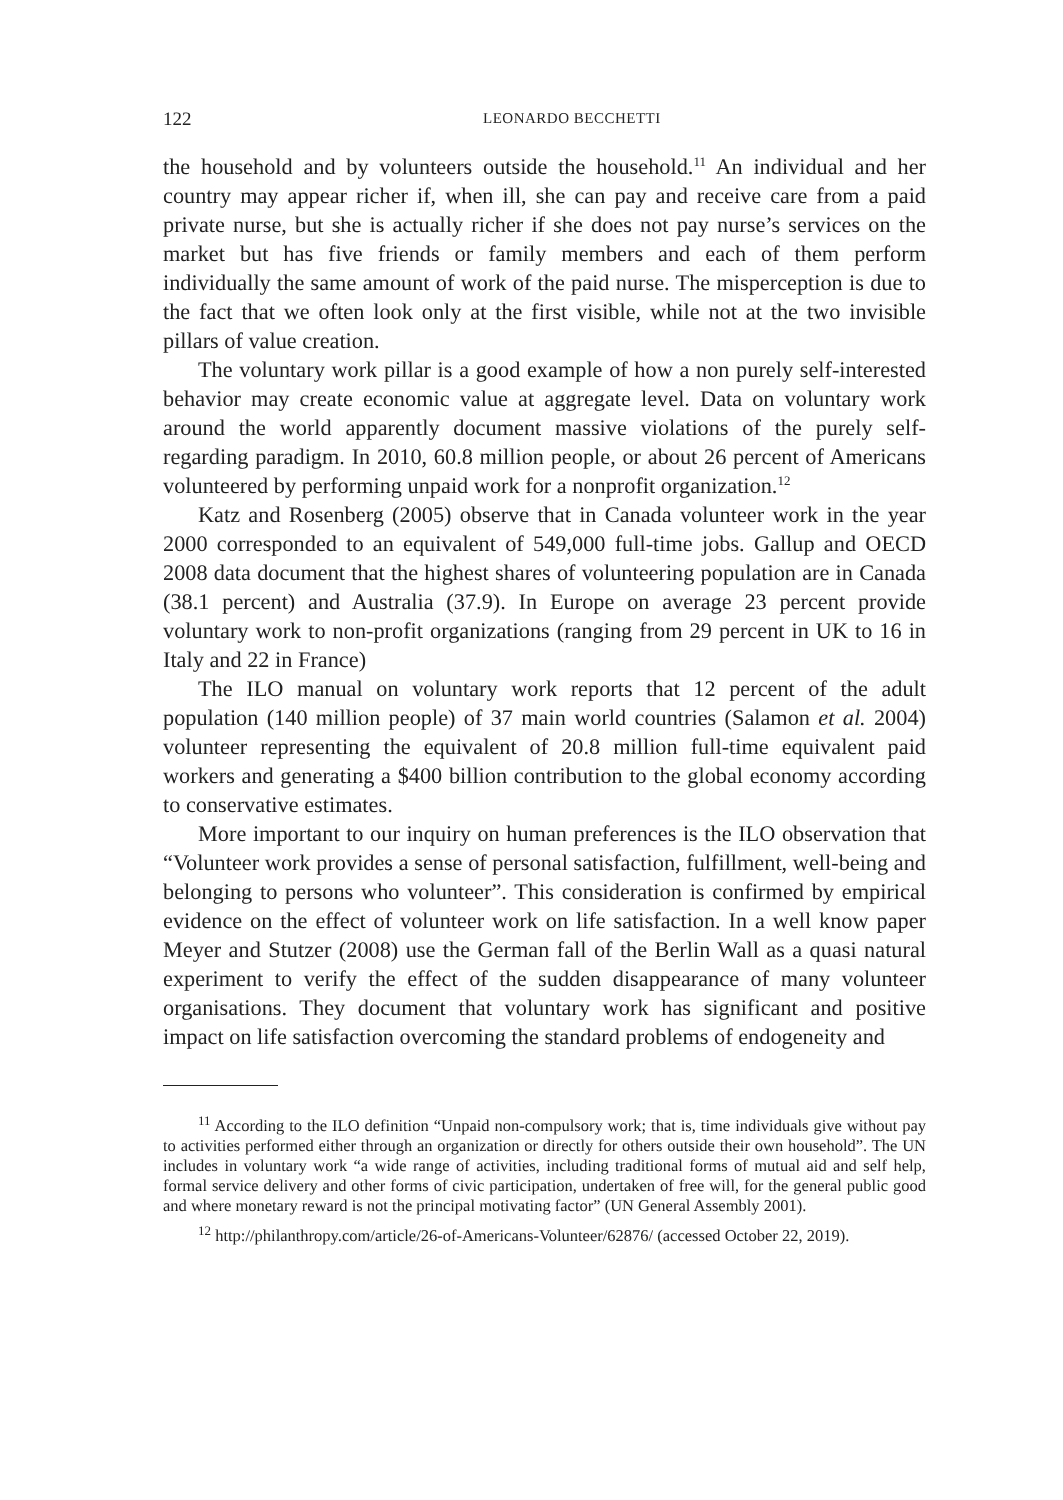122 LEONARDO BECCHETTI
the household and by volunteers outside the household.<sup>11</sup> An individual and her country may appear richer if, when ill, she can pay and receive care from a paid private nurse, but she is actually richer if she does not pay nurse’s services on the market but has five friends or family members and each of them perform individually the same amount of work of the paid nurse. The misperception is due to the fact that we often look only at the first visible, while not at the two invisible pillars of value creation.
The voluntary work pillar is a good example of how a non purely self-interested behavior may create economic value at aggregate level. Data on voluntary work around the world apparently document massive violations of the purely self-regarding paradigm. In 2010, 60.8 million people, or about 26 percent of Americans volunteered by performing unpaid work for a nonprofit organization.<sup>12</sup>
Katz and Rosenberg (2005) observe that in Canada volunteer work in the year 2000 corresponded to an equivalent of 549,000 full-time jobs. Gallup and OECD 2008 data document that the highest shares of volunteering population are in Canada (38.1 percent) and Australia (37.9). In Europe on average 23 percent provide voluntary work to non-profit organizations (ranging from 29 percent in UK to 16 in Italy and 22 in France)
The ILO manual on voluntary work reports that 12 percent of the adult population (140 million people) of 37 main world countries (Salamon et al. 2004) volunteer representing the equivalent of 20.8 million full-time equivalent paid workers and generating a $400 billion contribution to the global economy according to conservative estimates.
More important to our inquiry on human preferences is the ILO observation that “Volunteer work provides a sense of personal satisfaction, fulfillment, well-being and belonging to persons who volunteer”. This consideration is confirmed by empirical evidence on the effect of volunteer work on life satisfaction. In a well know paper Meyer and Stutzer (2008) use the German fall of the Berlin Wall as a quasi natural experiment to verify the effect of the sudden disappearance of many volunteer organisations. They document that voluntary work has significant and positive impact on life satisfaction overcoming the standard problems of endogeneity and
<sup>11</sup> According to the ILO definition “Unpaid non-compulsory work; that is, time individuals give without pay to activities performed either through an organization or directly for others outside their own household”. The UN includes in voluntary work “a wide range of activities, including traditional forms of mutual aid and self help, formal service delivery and other forms of civic participation, undertaken of free will, for the general public good and where monetary reward is not the principal motivating factor” (UN General Assembly 2001).
<sup>12</sup> http://philanthropy.com/article/26-of-Americans-Volunteer/62876/ (accessed October 22, 2019).